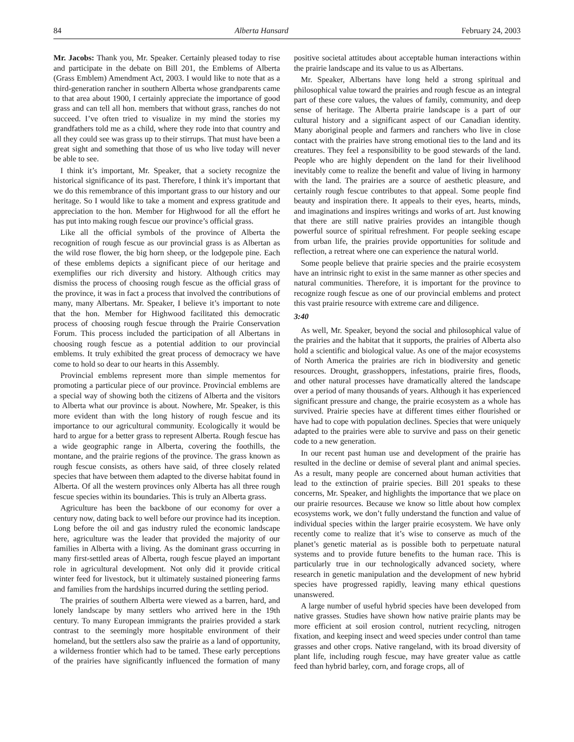84 Alberta Hansard February 24, 2003
Mr. Jacobs: Thank you, Mr. Speaker. Certainly pleased today to rise and participate in the debate on Bill 201, the Emblems of Alberta (Grass Emblem) Amendment Act, 2003. I would like to note that as a third-generation rancher in southern Alberta whose grandparents came to that area about 1900, I certainly appreciate the importance of good grass and can tell all hon. members that without grass, ranches do not succeed. I’ve often tried to visualize in my mind the stories my grandfathers told me as a child, where they rode into that country and all they could see was grass up to their stirrups. That must have been a great sight and something that those of us who live today will never be able to see.
I think it’s important, Mr. Speaker, that a society recognize the historical significance of its past. Therefore, I think it’s important that we do this remembrance of this important grass to our history and our heritage. So I would like to take a moment and express gratitude and appreciation to the hon. Member for Highwood for all the effort he has put into making rough fescue our province’s official grass.
Like all the official symbols of the province of Alberta the recognition of rough fescue as our provincial grass is as Albertan as the wild rose flower, the big horn sheep, or the lodgepole pine. Each of these emblems depicts a significant piece of our heritage and exemplifies our rich diversity and history. Although critics may dismiss the process of choosing rough fescue as the official grass of the province, it was in fact a process that involved the contributions of many, many Albertans. Mr. Speaker, I believe it’s important to note that the hon. Member for Highwood facilitated this democratic process of choosing rough fescue through the Prairie Conservation Forum. This process included the participation of all Albertans in choosing rough fescue as a potential addition to our provincial emblems. It truly exhibited the great process of democracy we have come to hold so dear to our hearts in this Assembly.
Provincial emblems represent more than simple mementos for promoting a particular piece of our province. Provincial emblems are a special way of showing both the citizens of Alberta and the visitors to Alberta what our province is about. Nowhere, Mr. Speaker, is this more evident than with the long history of rough fescue and its importance to our agricultural community. Ecologically it would be hard to argue for a better grass to represent Alberta. Rough fescue has a wide geographic range in Alberta, covering the foothills, the montane, and the prairie regions of the province. The grass known as rough fescue consists, as others have said, of three closely related species that have between them adapted to the diverse habitat found in Alberta. Of all the western provinces only Alberta has all three rough fescue species within its boundaries. This is truly an Alberta grass.
Agriculture has been the backbone of our economy for over a century now, dating back to well before our province had its inception. Long before the oil and gas industry ruled the economic landscape here, agriculture was the leader that provided the majority of our families in Alberta with a living. As the dominant grass occurring in many first-settled areas of Alberta, rough fescue played an important role in agricultural development. Not only did it provide critical winter feed for livestock, but it ultimately sustained pioneering farms and families from the hardships incurred during the settling period.
The prairies of southern Alberta were viewed as a barren, hard, and lonely landscape by many settlers who arrived here in the 19th century. To many European immigrants the prairies provided a stark contrast to the seemingly more hospitable environment of their homeland, but the settlers also saw the prairie as a land of opportunity, a wilderness frontier which had to be tamed. These early perceptions of the prairies have significantly influenced the formation of many positive societal attitudes about acceptable human interactions within the prairie landscape and its value to us as Albertans.
Mr. Speaker, Albertans have long held a strong spiritual and philosophical value toward the prairies and rough fescue as an integral part of these core values, the values of family, community, and deep sense of heritage. The Alberta prairie landscape is a part of our cultural history and a significant aspect of our Canadian identity. Many aboriginal people and farmers and ranchers who live in close contact with the prairies have strong emotional ties to the land and its creatures. They feel a responsibility to be good stewards of the land. People who are highly dependent on the land for their livelihood inevitably come to realize the benefit and value of living in harmony with the land. The prairies are a source of aesthetic pleasure, and certainly rough fescue contributes to that appeal. Some people find beauty and inspiration there. It appeals to their eyes, hearts, minds, and imaginations and inspires writings and works of art. Just knowing that there are still native prairies provides an intangible though powerful source of spiritual refreshment. For people seeking escape from urban life, the prairies provide opportunities for solitude and reflection, a retreat where one can experience the natural world.
Some people believe that prairie species and the prairie ecosystem have an intrinsic right to exist in the same manner as other species and natural communities. Therefore, it is important for the province to recognize rough fescue as one of our provincial emblems and protect this vast prairie resource with extreme care and diligence.
3:40
As well, Mr. Speaker, beyond the social and philosophical value of the prairies and the habitat that it supports, the prairies of Alberta also hold a scientific and biological value. As one of the major ecosystems of North America the prairies are rich in biodiversity and genetic resources. Drought, grasshoppers, infestations, prairie fires, floods, and other natural processes have dramatically altered the landscape over a period of many thousands of years. Although it has experienced significant pressure and change, the prairie ecosystem as a whole has survived. Prairie species have at different times either flourished or have had to cope with population declines. Species that were uniquely adapted to the prairies were able to survive and pass on their genetic code to a new generation.
In our recent past human use and development of the prairie has resulted in the decline or demise of several plant and animal species. As a result, many people are concerned about human activities that lead to the extinction of prairie species. Bill 201 speaks to these concerns, Mr. Speaker, and highlights the importance that we place on our prairie resources. Because we know so little about how complex ecosystems work, we don’t fully understand the function and value of individual species within the larger prairie ecosystem. We have only recently come to realize that it’s wise to conserve as much of the planet’s genetic material as is possible both to perpetuate natural systems and to provide future benefits to the human race. This is particularly true in our technologically advanced society, where research in genetic manipulation and the development of new hybrid species have progressed rapidly, leaving many ethical questions unanswered.
A large number of useful hybrid species have been developed from native grasses. Studies have shown how native prairie plants may be more efficient at soil erosion control, nutrient recycling, nitrogen fixation, and keeping insect and weed species under control than tame grasses and other crops. Native rangeland, with its broad diversity of plant life, including rough fescue, may have greater value as cattle feed than hybrid barley, corn, and forage crops, all of